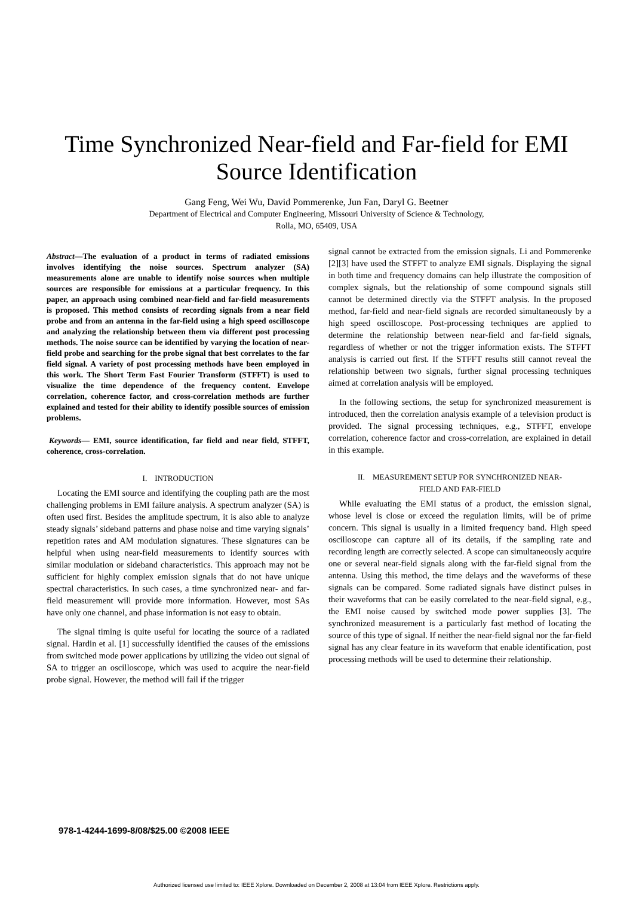Time Synchronized Near-field and Far-field for EMI
Source Identification
Gang Feng, Wei Wu, David Pommerenke, Jun Fan, Daryl G. Beetner
Department of Electrical and Computer Engineering, Missouri University of Science & Technology,
Rolla, MO, 65409, USA
Abstract—The evaluation of a product in terms of radiated emissions involves identifying the noise sources. Spectrum analyzer (SA) measurements alone are unable to identify noise sources when multiple sources are responsible for emissions at a particular frequency. In this paper, an approach using combined near-field and far-field measurements is proposed. This method consists of recording signals from a near field probe and from an antenna in the far-field using a high speed oscilloscope and analyzing the relationship between them via different post processing methods. The noise source can be identified by varying the location of near-field probe and searching for the probe signal that best correlates to the far field signal. A variety of post processing methods have been employed in this work. The Short Term Fast Fourier Transform (STFFT) is used to visualize the time dependence of the frequency content. Envelope correlation, coherence factor, and cross-correlation methods are further explained and tested for their ability to identify possible sources of emission problems.
Keywords— EMI, source identification, far field and near field, STFFT, coherence, cross-correlation.
I. INTRODUCTION
Locating the EMI source and identifying the coupling path are the most challenging problems in EMI failure analysis. A spectrum analyzer (SA) is often used first. Besides the amplitude spectrum, it is also able to analyze steady signals’ sideband patterns and phase noise and time varying signals’ repetition rates and AM modulation signatures. These signatures can be helpful when using near-field measurements to identify sources with similar modulation or sideband characteristics. This approach may not be sufficient for highly complex emission signals that do not have unique spectral characteristics. In such cases, a time synchronized near- and far-field measurement will provide more information. However, most SAs have only one channel, and phase information is not easy to obtain.
The signal timing is quite useful for locating the source of a radiated signal. Hardin et al. [1] successfully identified the causes of the emissions from switched mode power applications by utilizing the video out signal of SA to trigger an oscilloscope, which was used to acquire the near-field probe signal. However, the method will fail if the trigger
signal cannot be extracted from the emission signals. Li and Pommerenke [2][3] have used the STFFT to analyze EMI signals. Displaying the signal in both time and frequency domains can help illustrate the composition of complex signals, but the relationship of some compound signals still cannot be determined directly via the STFFT analysis. In the proposed method, far-field and near-field signals are recorded simultaneously by a high speed oscilloscope. Post-processing techniques are applied to determine the relationship between near-field and far-field signals, regardless of whether or not the trigger information exists. The STFFT analysis is carried out first. If the STFFT results still cannot reveal the relationship between two signals, further signal processing techniques aimed at correlation analysis will be employed.
In the following sections, the setup for synchronized measurement is introduced, then the correlation analysis example of a television product is provided. The signal processing techniques, e.g., STFFT, envelope correlation, coherence factor and cross-correlation, are explained in detail in this example.
II. MEASUREMENT SETUP FOR SYNCHRONIZED NEAR-
FIELD AND FAR-FIELD
While evaluating the EMI status of a product, the emission signal, whose level is close or exceed the regulation limits, will be of prime concern. This signal is usually in a limited frequency band. High speed oscilloscope can capture all of its details, if the sampling rate and recording length are correctly selected. A scope can simultaneously acquire one or several near-field signals along with the far-field signal from the antenna. Using this method, the time delays and the waveforms of these signals can be compared. Some radiated signals have distinct pulses in their waveforms that can be easily correlated to the near-field signal, e.g., the EMI noise caused by switched mode power supplies [3]. The synchronized measurement is a particularly fast method of locating the source of this type of signal. If neither the near-field signal nor the far-field signal has any clear feature in its waveform that enable identification, post processing methods will be used to determine their relationship.
978-1-4244-1699-8/08/$25.00 ©2008 IEEE
Authorized licensed use limited to: IEEE Xplore. Downloaded on December 2, 2008 at 13:04 from IEEE Xplore. Restrictions apply.